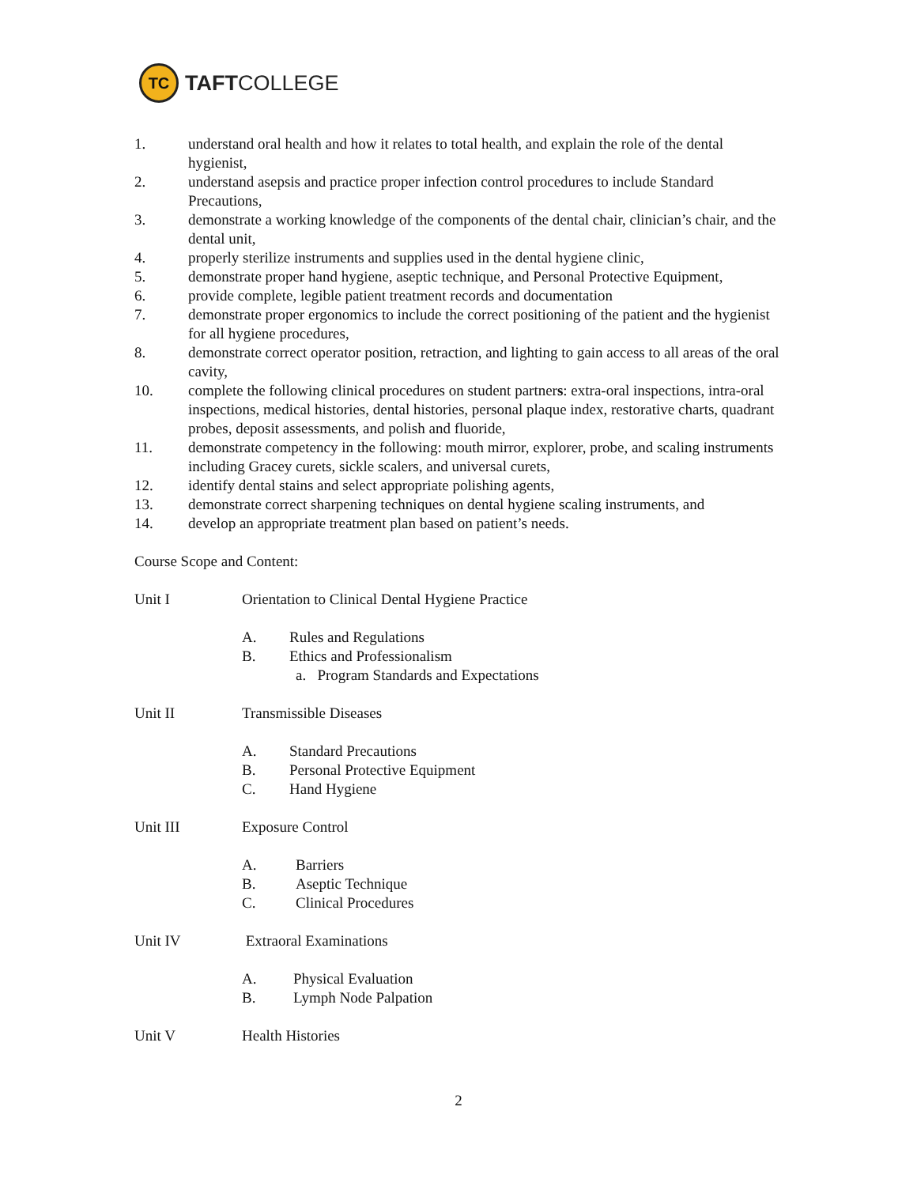TC
TAFTCOLLEGE
1. understand oral health and how it relates to total health, and explain the role of the dental hygienist,
2. understand asepsis and practice proper infection control procedures to include Standard Precautions,
3. demonstrate a working knowledge of the components of the dental chair, clinician’s chair, and the dental unit,
4. properly sterilize instruments and supplies used in the dental hygiene clinic,
5. demonstrate proper hand hygiene, aseptic technique, and Personal Protective Equipment,
6. provide complete, legible patient treatment records and documentation
7. demonstrate proper ergonomics to include the correct positioning of the patient and the hygienist for all hygiene procedures,
8. demonstrate correct operator position, retraction, and lighting to gain access to all areas of the oral cavity,
10. complete the following clinical procedures on student partners: extra-oral inspections, intra-oral inspections, medical histories, dental histories, personal plaque index, restorative charts, quadrant probes, deposit assessments, and polish and fluoride,
11. demonstrate competency in the following: mouth mirror, explorer, probe, and scaling instruments including Gracey curets, sickle scalers, and universal curets,
12. identify dental stains and select appropriate polishing agents,
13. demonstrate correct sharpening techniques on dental hygiene scaling instruments, and
14. develop an appropriate treatment plan based on patient’s needs.
Course Scope and Content:
Unit I Orientation to Clinical Dental Hygiene Practice
A. Rules and Regulations
B. Ethics and Professionalism
a. Program Standards and Expectations
Unit II Transmissible Diseases
A. Standard Precautions
B. Personal Protective Equipment
C. Hand Hygiene
Unit III Exposure Control
A. Barriers
B. Aseptic Technique
C. Clinical Procedures
Unit IV Extraoral Examinations
A. Physical Evaluation
B. Lymph Node Palpation
Unit V Health Histories
2